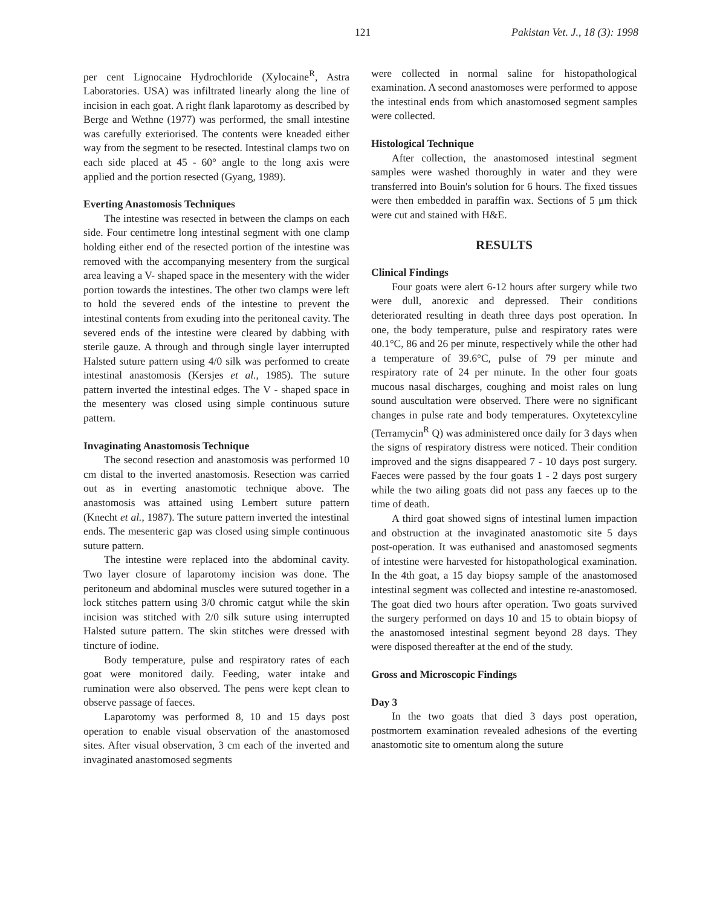121 Pakistan Vet. J., 18 (3): 1998
per cent Lignocaine Hydrochloride (Xylocaine<sup>R</sup>, Astra Laboratories. USA) was infiltrated linearly along the line of incision in each goat. A right flank laparotomy as described by Berge and Wethne (1977) was performed, the small intestine was carefully exteriorised. The contents were kneaded either way from the segment to be resected. Intestinal clamps two on each side placed at 45 - 60° angle to the long axis were applied and the portion resected (Gyang, 1989).
Everting Anastomosis Techniques
The intestine was resected in between the clamps on each side. Four centimetre long intestinal segment with one clamp holding either end of the resected portion of the intestine was removed with the accompanying mesentery from the surgical area leaving a V- shaped space in the mesentery with the wider portion towards the intestines. The other two clamps were left to hold the severed ends of the intestine to prevent the intestinal contents from exuding into the peritoneal cavity. The severed ends of the intestine were cleared by dabbing with sterile gauze. A through and through single layer interrupted Halsted suture pattern using 4/0 silk was performed to create intestinal anastomosis (Kersjes et al., 1985). The suture pattern inverted the intestinal edges. The V - shaped space in the mesentery was closed using simple continuous suture pattern.
Invaginating Anastomosis Technique
The second resection and anastomosis was performed 10 cm distal to the inverted anastomosis. Resection was carried out as in everting anastomotic technique above. The anastomosis was attained using Lembert suture pattern (Knecht et al., 1987). The suture pattern inverted the intestinal ends. The mesenteric gap was closed using simple continuous suture pattern.
The intestine were replaced into the abdominal cavity. Two layer closure of laparotomy incision was done. The peritoneum and abdominal muscles were sutured together in a lock stitches pattern using 3/0 chromic catgut while the skin incision was stitched with 2/0 silk suture using interrupted Halsted suture pattern. The skin stitches were dressed with tincture of iodine.
Body temperature, pulse and respiratory rates of each goat were monitored daily. Feeding, water intake and rumination were also observed. The pens were kept clean to observe passage of faeces.
Laparotomy was performed 8, 10 and 15 days post operation to enable visual observation of the anastomosed sites. After visual observation, 3 cm each of the inverted and invaginated anastomosed segments
were collected in normal saline for histopathological examination. A second anastomoses were performed to appose the intestinal ends from which anastomosed segment samples were collected.
Histological Technique
After collection, the anastomosed intestinal segment samples were washed thoroughly in water and they were transferred into Bouin's solution for 6 hours. The fixed tissues were then embedded in paraffin wax. Sections of 5 μm thick were cut and stained with H&E.
RESULTS
Clinical Findings
Four goats were alert 6-12 hours after surgery while two were dull, anorexic and depressed. Their conditions deteriorated resulting in death three days post operation. In one, the body temperature, pulse and respiratory rates were 40.1°C, 86 and 26 per minute, respectively while the other had a temperature of 39.6°C, pulse of 79 per minute and respiratory rate of 24 per minute. In the other four goats mucous nasal discharges, coughing and moist rales on lung sound auscultation were observed. There were no significant changes in pulse rate and body temperatures. Oxytetexcyline (Terramycin<sup>R</sup> Q) was administered once daily for 3 days when the signs of respiratory distress were noticed. Their condition improved and the signs disappeared 7 - 10 days post surgery. Faeces were passed by the four goats 1 - 2 days post surgery while the two ailing goats did not pass any faeces up to the time of death.
A third goat showed signs of intestinal lumen impaction and obstruction at the invaginated anastomotic site 5 days post-operation. It was euthanised and anastomosed segments of intestine were harvested for histopathological examination. In the 4th goat, a 15 day biopsy sample of the anastomosed intestinal segment was collected and intestine re-anastomosed. The goat died two hours after operation. Two goats survived the surgery performed on days 10 and 15 to obtain biopsy of the anastomosed intestinal segment beyond 28 days. They were disposed thereafter at the end of the study.
Gross and Microscopic Findings
Day 3
In the two goats that died 3 days post operation, postmortem examination revealed adhesions of the everting anastomotic site to omentum along the suture